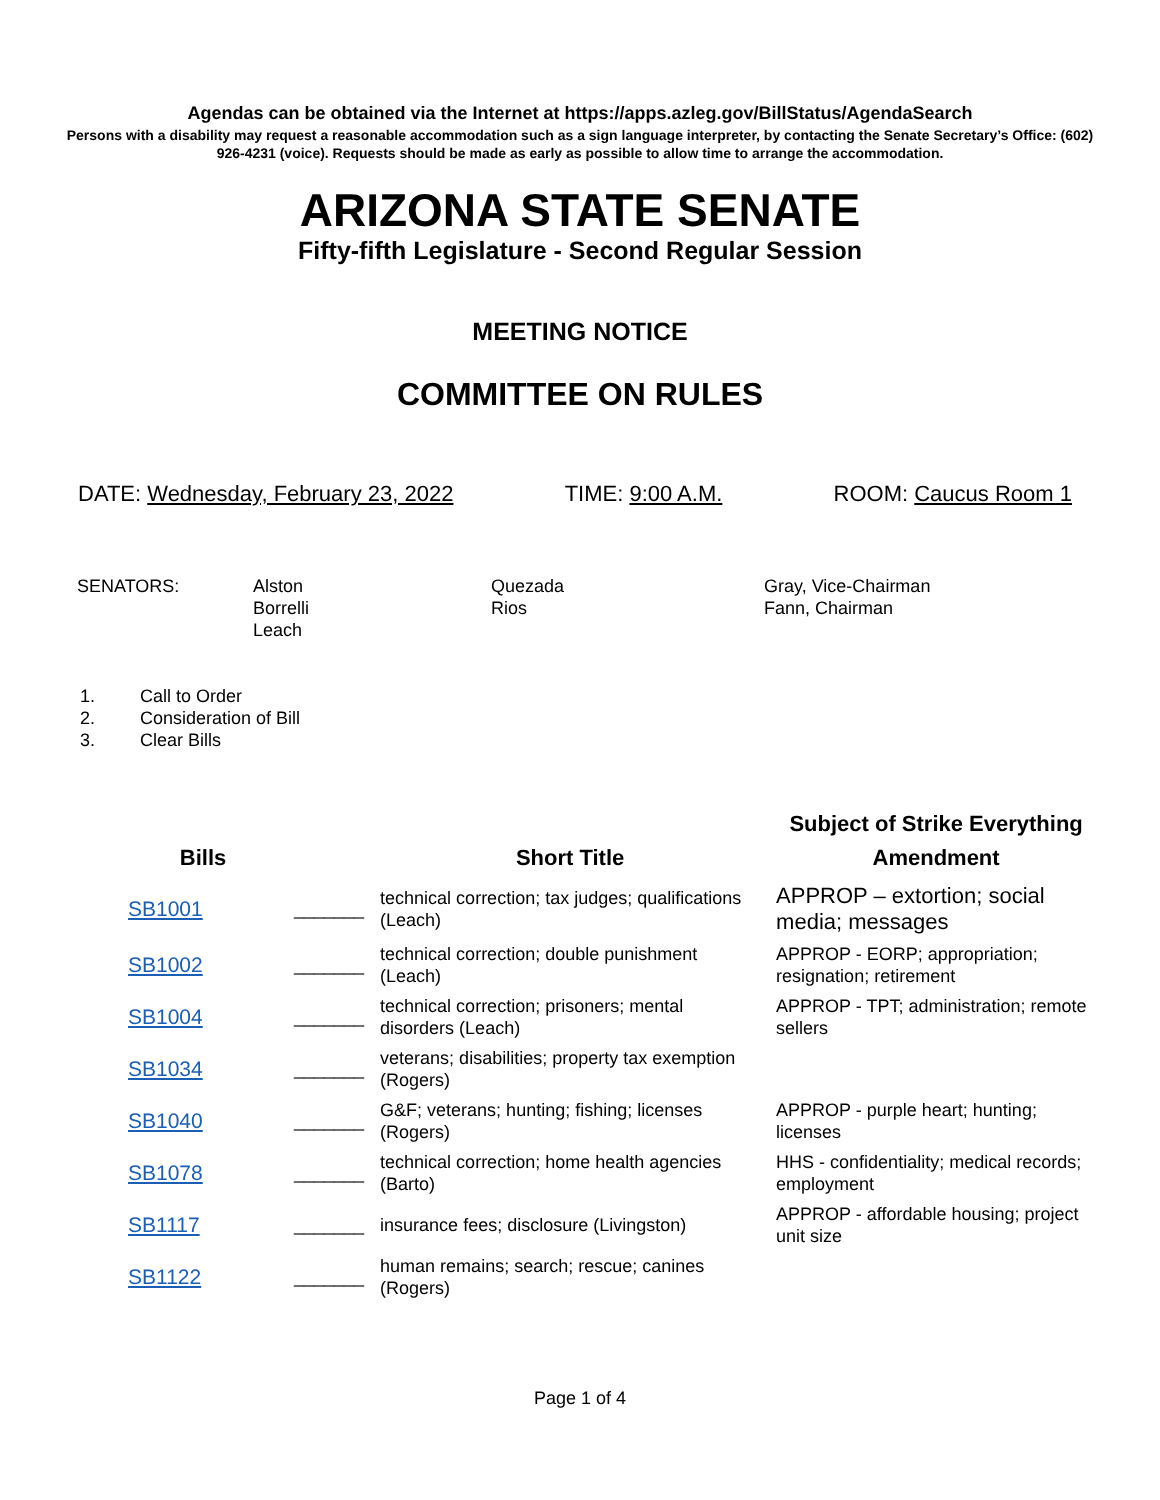Agendas can be obtained via the Internet at https://apps.azleg.gov/BillStatus/AgendaSearch
Persons with a disability may request a reasonable accommodation such as a sign language interpreter, by contacting the Senate Secretary’s Office: (602) 926-4231 (voice). Requests should be made as early as possible to allow time to arrange the accommodation.
ARIZONA STATE SENATE
Fifty-fifth Legislature - Second Regular Session
MEETING NOTICE
COMMITTEE ON RULES
DATE: Wednesday, February 23, 2022
TIME: 9:00 A.M. ROOM: Caucus Room 1
SENATORS: Alston
Borrelli
Leach
Quezada
Rios
Gray, Vice-Chairman
Fann, Chairman
1. Call to Order
2. Consideration of Bill
3. Clear Bills
| Bills | | Short Title | Subject of Strike Everything Amendment |
| --- | --- | --- | --- |
| SB1001 | _______ | technical correction; tax judges; qualifications (Leach) | APPROP – extortion; social media; messages |
| SB1002 | _______ | technical correction; double punishment (Leach) | APPROP - EORP; appropriation; resignation; retirement |
| SB1004 | _______ | technical correction; prisoners; mental disorders (Leach) | APPROP - TPT; administration; remote sellers |
| SB1034 | _______ | veterans; disabilities; property tax exemption (Rogers) | |
| SB1040 | _______ | G&F; veterans; hunting; fishing; licenses (Rogers) | APPROP - purple heart; hunting; licenses |
| SB1078 | _______ | technical correction; home health agencies (Barto) | HHS - confidentiality; medical records; employment |
| SB1117 | _______ | insurance fees; disclosure (Livingston) | APPROP - affordable housing; project unit size |
| SB1122 | _______ | human remains; search; rescue; canines (Rogers) | |
Page 1 of 4